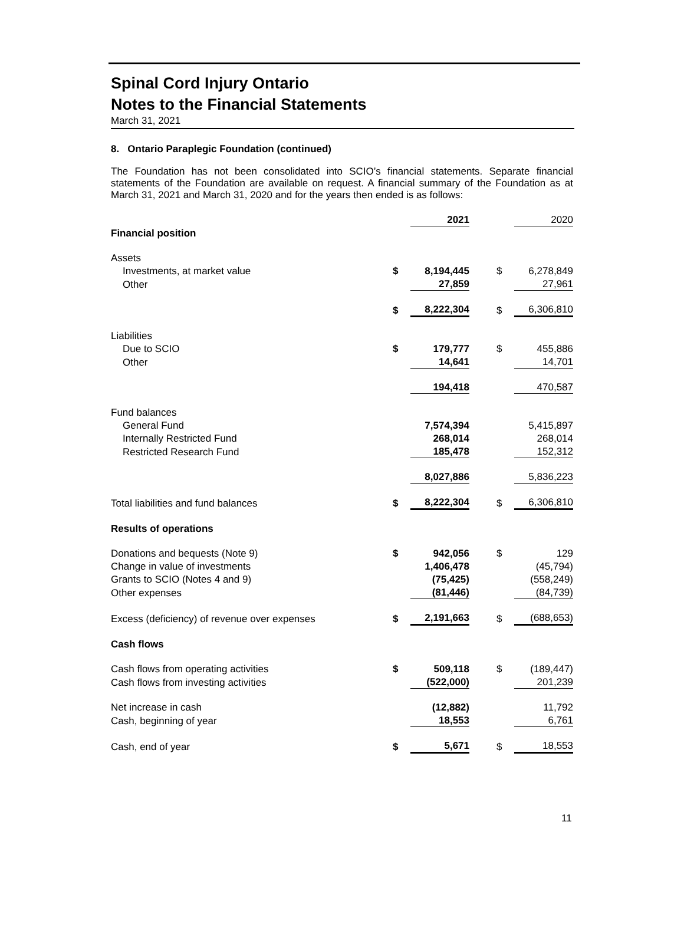Spinal Cord Injury Ontario
Notes to the Financial Statements
March 31, 2021
8. Ontario Paraplegic Foundation (continued)
The Foundation has not been consolidated into SCIO’s financial statements. Separate financial statements of the Foundation are available on request. A financial summary of the Foundation as at March 31, 2021 and March 31, 2020 and for the years then ended is as follows:
| | | 2021 | | | 2020 |
| Financial position | | | | | |
| Assets | | | | | |
| Investments, at market value | $ | 8,194,445 | | $ | 6,278,849 |
| Other | | 27,859 | | | 27,961 |
| | $ | 8,222,304 | | $ | 6,306,810 |
| Liabilities | | | | | |
| Due to SCIO | $ | 179,777 | | $ | 455,886 |
| Other | | 14,641 | | | 14,701 |
| | | 194,418 | | | 470,587 |
| Fund balances | | | | | |
| General Fund | | 7,574,394 | | | 5,415,897 |
| Internally Restricted Fund | | 268,014 | | | 268,014 |
| Restricted Research Fund | | 185,478 | | | 152,312 |
| | | 8,027,886 | | | 5,836,223 |
| Total liabilities and fund balances | $ | 8,222,304 | | $ | 6,306,810 |
| Results of operations | | | | | |
| Donations and bequests (Note 9) | $ | 942,056 | | $ | 129 |
| Change in value of investments | | 1,406,478 | | | (45,794) |
| Grants to SCIO (Notes 4 and 9) | | (75,425) | | | (558,249) |
| Other expenses | | (81,446) | | | (84,739) |
| Excess (deficiency) of revenue over expenses | $ | 2,191,663 | | $ | (688,653) |
| Cash flows | | | | | |
| Cash flows from operating activities | $ | 509,118 | | $ | (189,447) |
| Cash flows from investing activities | | (522,000) | | | 201,239 |
| Net increase in cash | | (12,882) | | | 11,792 |
| Cash, beginning of year | | 18,553 | | | 6,761 |
| Cash, end of year | $ | 5,671 | | $ | 18,553 |
11